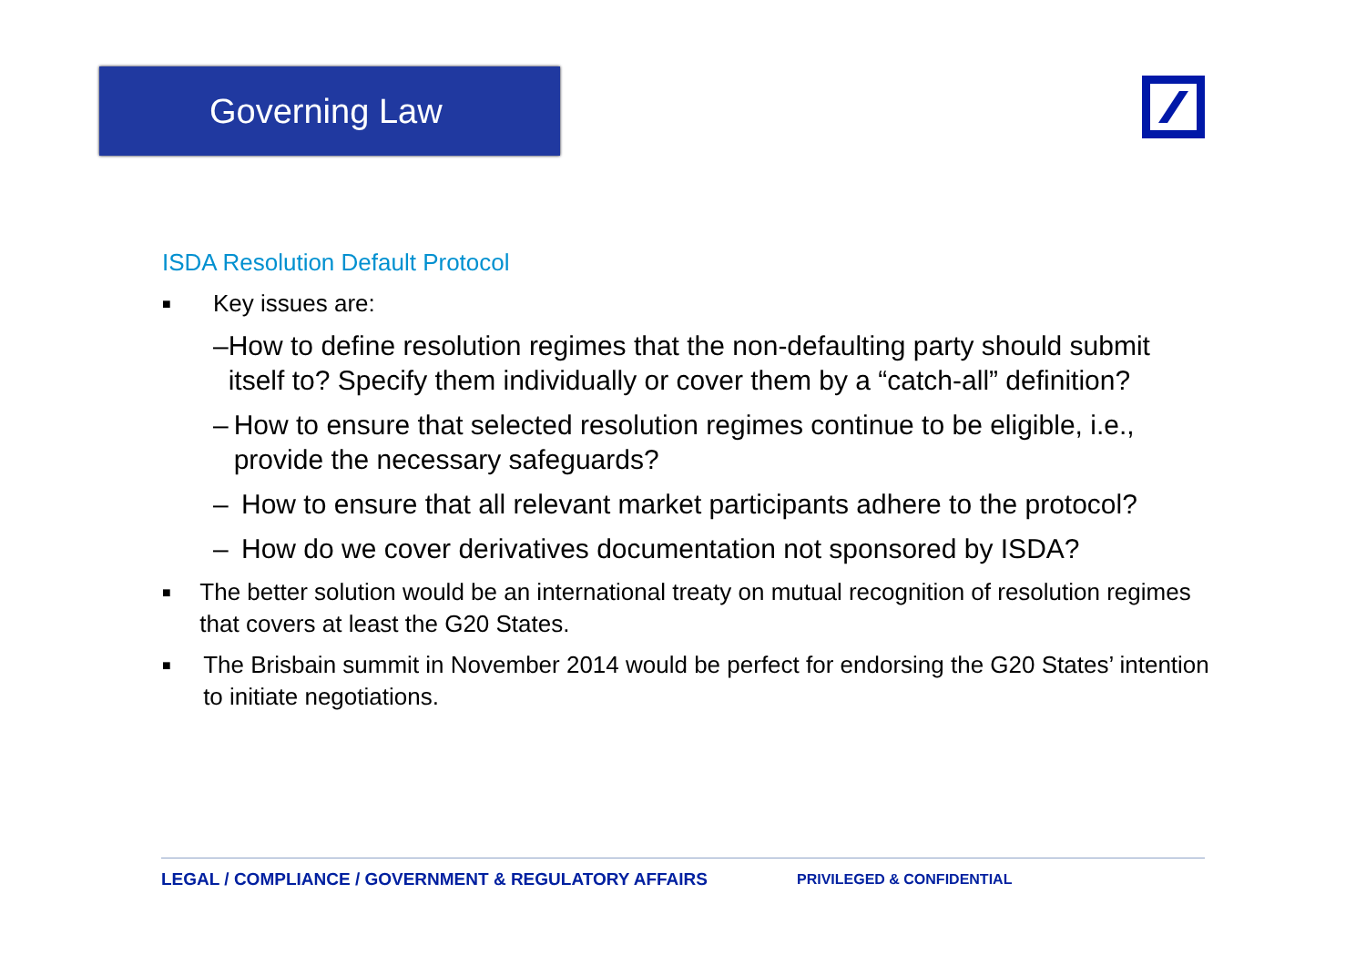Governing Law
ISDA Resolution Default Protocol
■ Key issues are:
– How to define resolution regimes that the non-defaulting party should submit itself to? Specify them individually or cover them by a “catch-all” definition?
– How to ensure that selected resolution regimes continue to be eligible, i.e., provide the necessary safeguards?
– How to ensure that all relevant market participants adhere to the protocol?
– How do we cover derivatives documentation not sponsored by ISDA?
■ The better solution would be an international treaty on mutual recognition of resolution regimes that covers at least the G20 States.
■ The Brisbain summit in November 2014 would be perfect for endorsing the G20 States’ intention to initiate negotiations.
LEGAL / COMPLIANCE / GOVERNMENT & REGULATORY AFFAIRS PRIVILEGED & CONFIDENTIAL